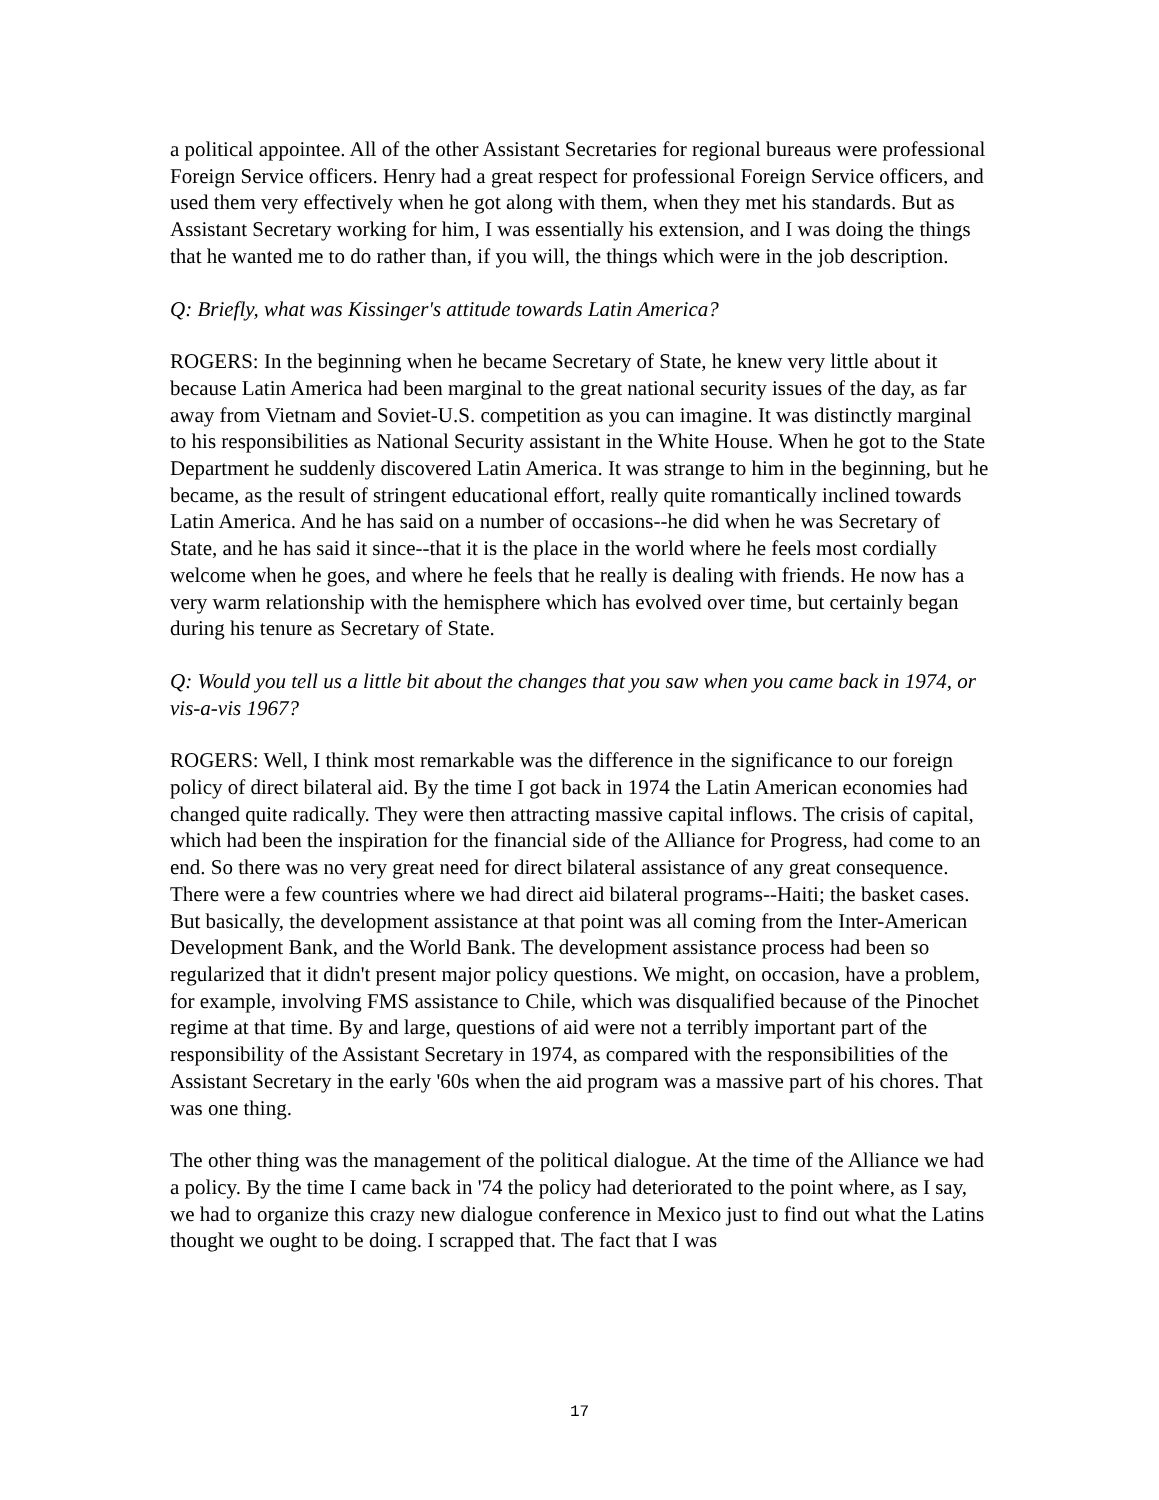a political appointee. All of the other Assistant Secretaries for regional bureaus were professional Foreign Service officers. Henry had a great respect for professional Foreign Service officers, and used them very effectively when he got along with them, when they met his standards. But as Assistant Secretary working for him, I was essentially his extension, and I was doing the things that he wanted me to do rather than, if you will, the things which were in the job description.
Q: Briefly, what was Kissinger's attitude towards Latin America?
ROGERS: In the beginning when he became Secretary of State, he knew very little about it because Latin America had been marginal to the great national security issues of the day, as far away from Vietnam and Soviet-U.S. competition as you can imagine. It was distinctly marginal to his responsibilities as National Security assistant in the White House. When he got to the State Department he suddenly discovered Latin America. It was strange to him in the beginning, but he became, as the result of stringent educational effort, really quite romantically inclined towards Latin America. And he has said on a number of occasions--he did when he was Secretary of State, and he has said it since--that it is the place in the world where he feels most cordially welcome when he goes, and where he feels that he really is dealing with friends. He now has a very warm relationship with the hemisphere which has evolved over time, but certainly began during his tenure as Secretary of State.
Q: Would you tell us a little bit about the changes that you saw when you came back in 1974, or vis-a-vis 1967?
ROGERS: Well, I think most remarkable was the difference in the significance to our foreign policy of direct bilateral aid. By the time I got back in 1974 the Latin American economies had changed quite radically. They were then attracting massive capital inflows. The crisis of capital, which had been the inspiration for the financial side of the Alliance for Progress, had come to an end. So there was no very great need for direct bilateral assistance of any great consequence. There were a few countries where we had direct aid bilateral programs--Haiti; the basket cases. But basically, the development assistance at that point was all coming from the Inter-American Development Bank, and the World Bank. The development assistance process had been so regularized that it didn't present major policy questions. We might, on occasion, have a problem, for example, involving FMS assistance to Chile, which was disqualified because of the Pinochet regime at that time. By and large, questions of aid were not a terribly important part of the responsibility of the Assistant Secretary in 1974, as compared with the responsibilities of the Assistant Secretary in the early '60s when the aid program was a massive part of his chores. That was one thing.
The other thing was the management of the political dialogue. At the time of the Alliance we had a policy. By the time I came back in '74 the policy had deteriorated to the point where, as I say, we had to organize this crazy new dialogue conference in Mexico just to find out what the Latins thought we ought to be doing. I scrapped that. The fact that I was
17